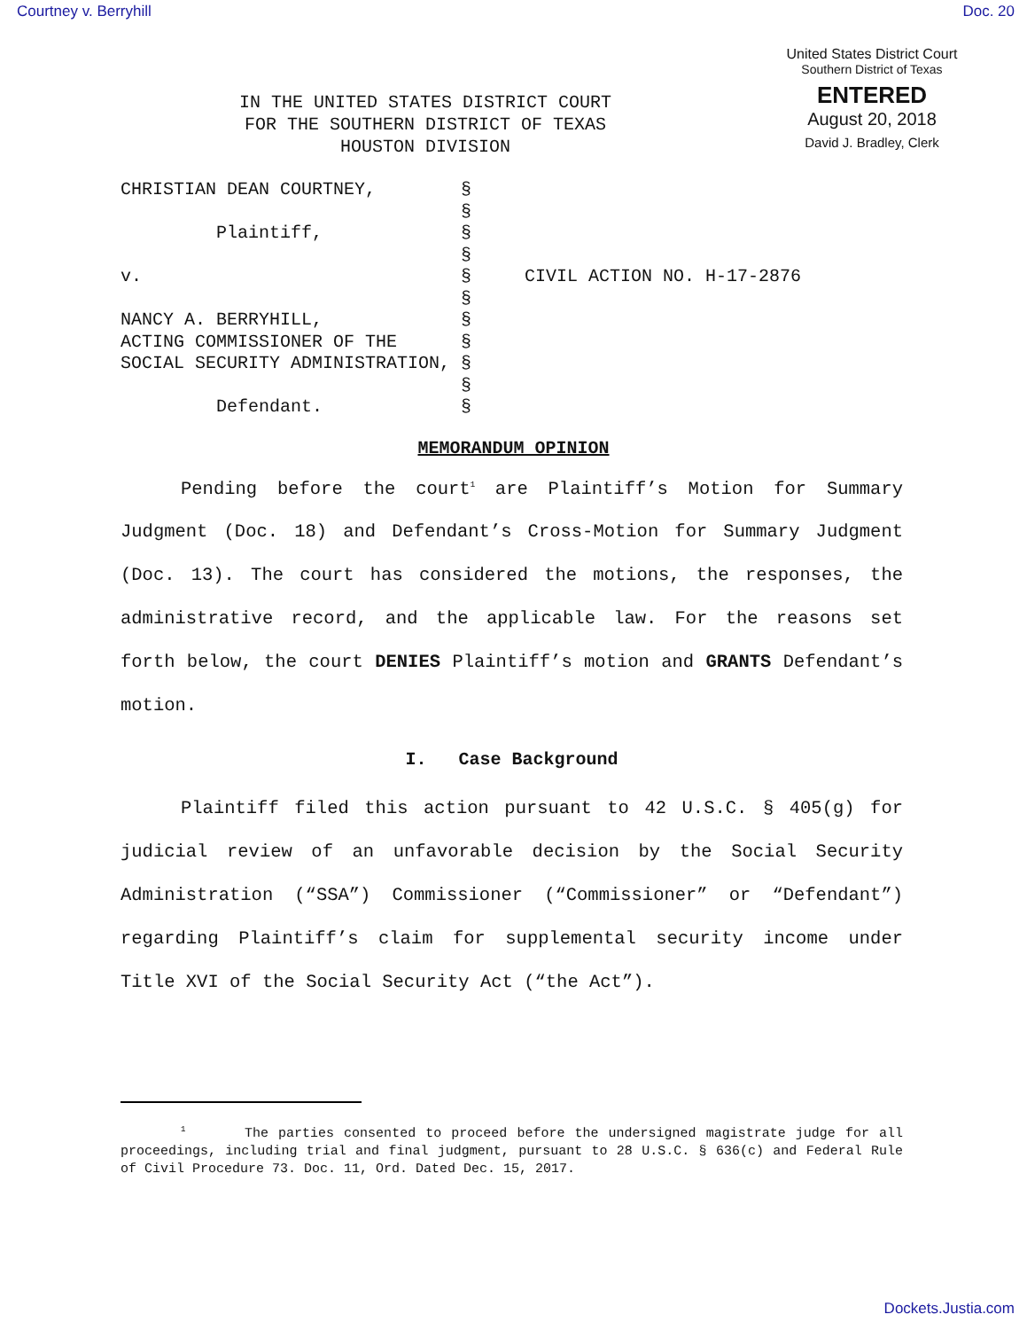Courtney v. Berryhill Doc. 20
United States District Court
Southern District of Texas
ENTERED
August 20, 2018
David J. Bradley, Clerk
IN THE UNITED STATES DISTRICT COURT
FOR THE SOUTHERN DISTRICT OF TEXAS
HOUSTON DIVISION
CHRISTIAN DEAN COURTNEY,        §
                                §
         Plaintiff,             §
                                §
v.                              §     CIVIL ACTION NO. H-17-2876
                                §
NANCY A. BERRYHILL,             §
ACTING COMMISSIONER OF THE      §
SOCIAL SECURITY ADMINISTRATION, §
                                §
         Defendant.             §
MEMORANDUM OPINION
Pending before the court<sup>1</sup> are Plaintiff’s Motion for Summary Judgment (Doc. 18) and Defendant’s Cross-Motion for Summary Judgment (Doc. 13). The court has considered the motions, the responses, the administrative record, and the applicable law. For the reasons set forth below, the court DENIES Plaintiff’s motion and GRANTS Defendant’s motion.
I. Case Background
Plaintiff filed this action pursuant to 42 U.S.C. § 405(g) for judicial review of an unfavorable decision by the Social Security Administration (“SSA”) Commissioner (“Commissioner” or “Defendant”) regarding Plaintiff’s claim for supplemental security income under Title XVI of the Social Security Act (“the Act”).
<sup>1</sup> The parties consented to proceed before the undersigned magistrate judge for all proceedings, including trial and final judgment, pursuant to 28 U.S.C. § 636(c) and Federal Rule of Civil Procedure 73. Doc. 11, Ord. Dated Dec. 15, 2017.
Dockets.Justia.com